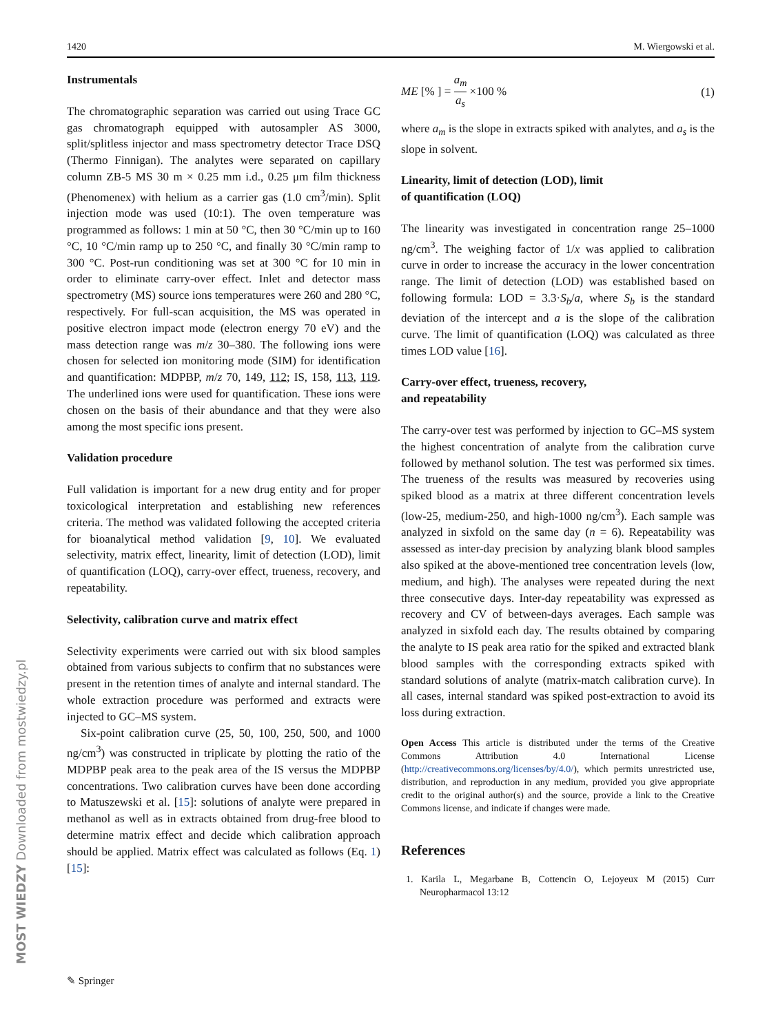1420 M. Wiergowski et al.
Instrumentals
The chromatographic separation was carried out using Trace GC gas chromatograph equipped with autosampler AS 3000, split/splitless injector and mass spectrometry detector Trace DSQ (Thermo Finnigan). The analytes were separated on capillary column ZB-5 MS 30 m × 0.25 mm i.d., 0.25 μm film thickness (Phenomenex) with helium as a carrier gas (1.0 cm<sup>3</sup>/min). Split injection mode was used (10:1). The oven temperature was programmed as follows: 1 min at 50 °C, then 30 °C/min up to 160 °C, 10 °C/min ramp up to 250 °C, and finally 30 °C/min ramp to 300 °C. Post-run conditioning was set at 300 °C for 10 min in order to eliminate carry-over effect. Inlet and detector mass spectrometry (MS) source ions temperatures were 260 and 280 °C, respectively. For full-scan acquisition, the MS was operated in positive electron impact mode (electron energy 70 eV) and the mass detection range was m/z 30–380. The following ions were chosen for selected ion monitoring mode (SIM) for identification and quantification: MDPBP, m/z 70, 149, 112; IS, 158, 113, 119. The underlined ions were used for quantification. These ions were chosen on the basis of their abundance and that they were also among the most specific ions present.
Validation procedure
Full validation is important for a new drug entity and for proper toxicological interpretation and establishing new references criteria. The method was validated following the accepted criteria for bioanalytical method validation [9, 10]. We evaluated selectivity, matrix effect, linearity, limit of detection (LOD), limit of quantification (LOQ), carry-over effect, trueness, recovery, and repeatability.
Selectivity, calibration curve and matrix effect
Selectivity experiments were carried out with six blood samples obtained from various subjects to confirm that no substances were present in the retention times of analyte and internal standard. The whole extraction procedure was performed and extracts were injected to GC–MS system.
Six-point calibration curve (25, 50, 100, 250, 500, and 1000 ng/cm<sup>3</sup>) was constructed in triplicate by plotting the ratio of the MDPBP peak area to the peak area of the IS versus the MDPBP concentrations. Two calibration curves have been done according to Matuszewski et al. [15]: solutions of analyte were prepared in methanol as well as in extracts obtained from drug-free blood to determine matrix effect and decide which calibration approach should be applied. Matrix effect was calculated as follows (Eq. 1) [15]:
ME [% ] = a<sub>m</sub> a<sub>s</sub> ×100 % (1)
where a<sub>m</sub> is the slope in extracts spiked with analytes, and a<sub>s</sub> is the slope in solvent.
Linearity, limit of detection (LOD), limit
of quantification (LOQ)
The linearity was investigated in concentration range 25–1000 ng/cm<sup>3</sup>. The weighing factor of 1/x was applied to calibration curve in order to increase the accuracy in the lower concentration range. The limit of detection (LOD) was established based on following formula: LOD = 3.3·S<sub>b</sub>/a, where S<sub>b</sub> is the standard deviation of the intercept and a is the slope of the calibration curve. The limit of quantification (LOQ) was calculated as three times LOD value [16].
Carry-over effect, trueness, recovery,
and repeatability
The carry-over test was performed by injection to GC–MS system the highest concentration of analyte from the calibration curve followed by methanol solution. The test was performed six times. The trueness of the results was measured by recoveries using spiked blood as a matrix at three different concentration levels (low-25, medium-250, and high-1000 ng/cm<sup>3</sup>). Each sample was analyzed in sixfold on the same day (n = 6). Repeatability was assessed as inter-day precision by analyzing blank blood samples also spiked at the above-mentioned tree concentration levels (low, medium, and high). The analyses were repeated during the next three consecutive days. Inter-day repeatability was expressed as recovery and CV of between-days averages. Each sample was analyzed in sixfold each day. The results obtained by comparing the analyte to IS peak area ratio for the spiked and extracted blank blood samples with the corresponding extracts spiked with standard solutions of analyte (matrix-match calibration curve). In all cases, internal standard was spiked post-extraction to avoid its loss during extraction.
Open Access This article is distributed under the terms of the Creative Commons Attribution 4.0 International License (http://creativecommons.org/licenses/by/4.0/), which permits unrestricted use, distribution, and reproduction in any medium, provided you give appropriate credit to the original author(s) and the source, provide a link to the Creative Commons license, and indicate if changes were made.
References
1. Karila L, Megarbane B, Cottencin O, Lejoyeux M (2015) Curr Neuropharmacol 13:12
✎ Springer
MOST WIEDZY Downloaded from mostwiedzy.pl